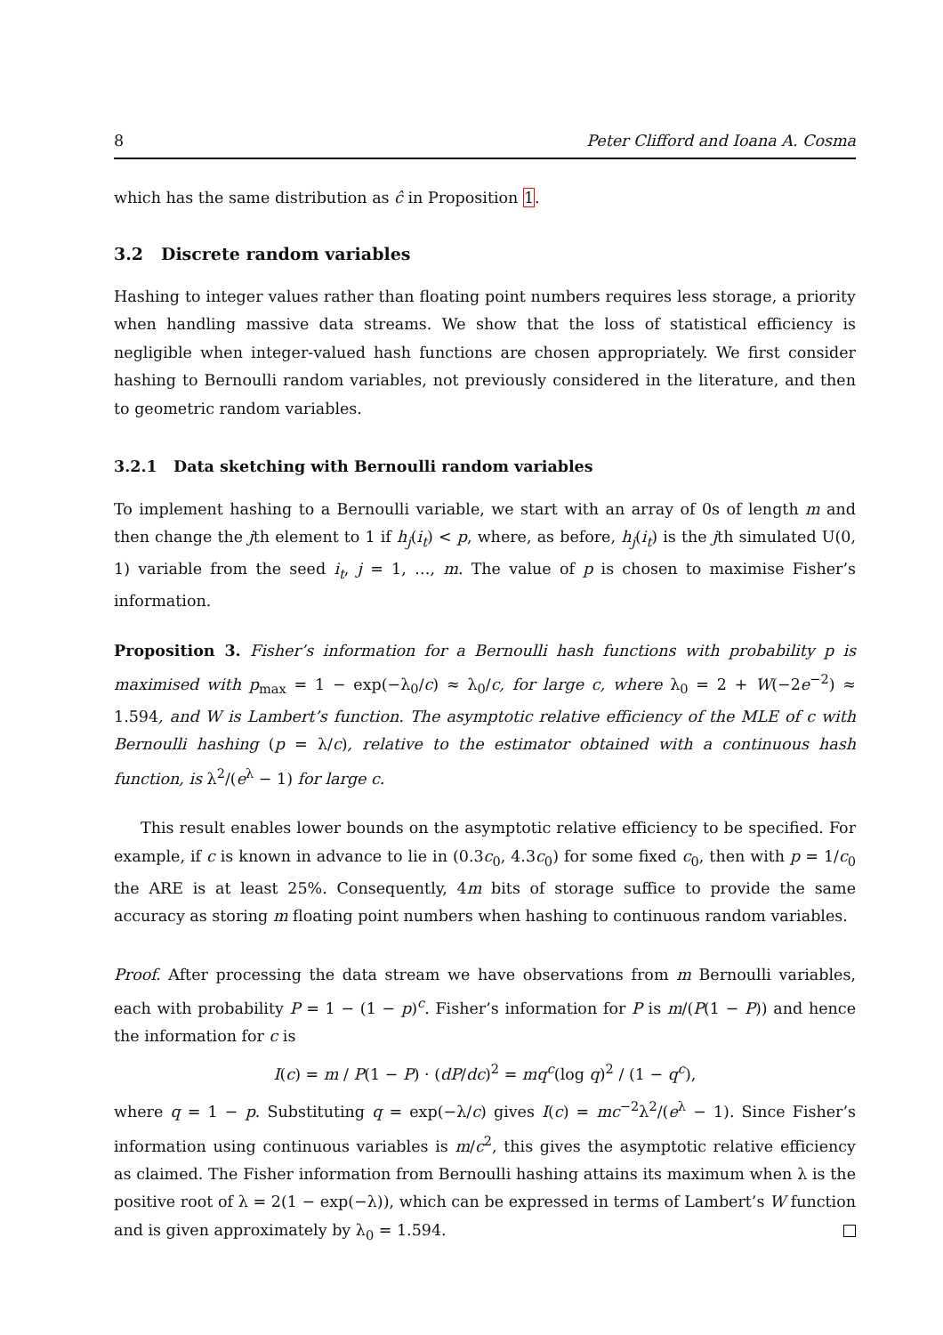8 Peter Clifford and Ioana A. Cosma
which has the same distribution as ĉ in Proposition 1.
3.2 Discrete random variables
Hashing to integer values rather than floating point numbers requires less storage, a priority when handling massive data streams. We show that the loss of statistical efficiency is negligible when integer-valued hash functions are chosen appropriately. We first consider hashing to Bernoulli random variables, not previously considered in the literature, and then to geometric random variables.
3.2.1 Data sketching with Bernoulli random variables
To implement hashing to a Bernoulli variable, we start with an array of 0s of length m and then change the jth element to 1 if h<sub>j</sub>(i<sub>t</sub>) < p, where, as before, h<sub>j</sub>(i<sub>t</sub>) is the jth simulated U(0, 1) variable from the seed i<sub>t</sub>, j = 1, …, m. The value of p is chosen to maximise Fisher’s information.
Proposition 3. Fisher’s information for a Bernoulli hash functions with probability p is maximised with p<sub>max</sub> = 1 − exp(−λ<sub>0</sub>/c) ≈ λ<sub>0</sub>/c, for large c, where λ<sub>0</sub> = 2 + W(−2e<sup>−2</sup>) ≈ 1.594, and W is Lambert’s function. The asymptotic relative efficiency of the MLE of c with Bernoulli hashing (p = λ/c), relative to the estimator obtained with a continuous hash function, is λ<sup>2</sup>/(e<sup>λ</sup> − 1) for large c.
This result enables lower bounds on the asymptotic relative efficiency to be specified. For example, if c is known in advance to lie in (0.3c<sub>0</sub>, 4.3c<sub>0</sub>) for some fixed c<sub>0</sub>, then with p = 1/c<sub>0</sub> the ARE is at least 25%. Consequently, 4m bits of storage suffice to provide the same accuracy as storing m floating point numbers when hashing to continuous random variables.
Proof. After processing the data stream we have observations from m Bernoulli variables, each with probability P = 1 − (1 − p)<sup>c</sup>. Fisher’s information for P is m/(P(1 − P)) and hence the information for c is
I(c) = m / P(1 − P) · (dP/dc)<sup>2</sup> = mq<sup>c</sup>(log q)<sup>2</sup> / (1 − q<sup>c</sup>),
where q = 1 − p. Substituting q = exp(−λ/c) gives I(c) = mc<sup>−2</sup>λ<sup>2</sup>/(e<sup>λ</sup> − 1). Since Fisher’s information using continuous variables is m/c<sup>2</sup>, this gives the asymptotic relative efficiency as claimed. The Fisher information from Bernoulli hashing attains its maximum when λ is the positive root of λ = 2(1 − exp(−λ)), which can be expressed in terms of Lambert’s W function and is given approximately by λ<sub>0</sub> = 1.594.